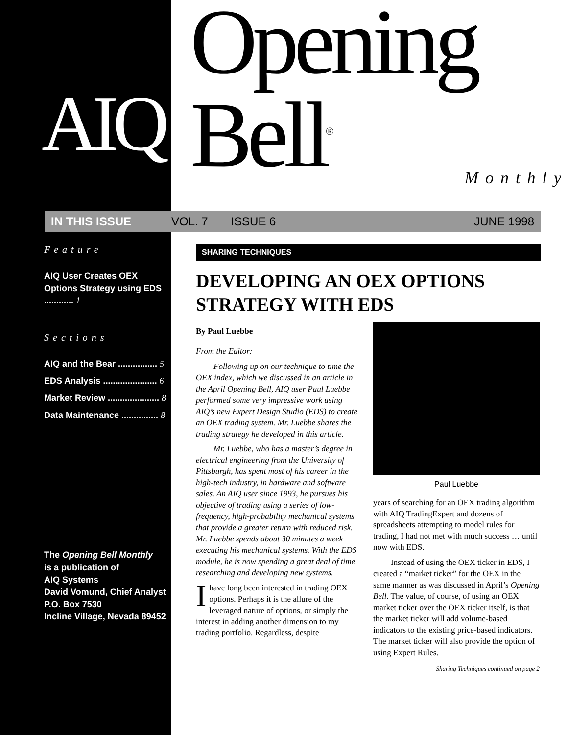AIQ
Opening Bell<sup>®</sup>
Monthly
IN THIS ISSUE VOL. 7 ISSUE 6 JUNE 1998
Feature
AIQ User Creates OEX Options Strategy using EDS ............ 1
Sections
AIQ and the Bear ................ 5
EDS Analysis ...................... 6
Market Review ..................... 8
Data Maintenance ............... 8
The Opening Bell Monthly
is a publication of
AIQ Systems
David Vomund, Chief Analyst
P.O. Box 7530
Incline Village, Nevada 89452
SHARING TECHNIQUES
DEVELOPING AN OEX OPTIONS
STRATEGY WITH EDS
By Paul Luebbe
From the Editor:
Following up on our technique to time the OEX index, which we discussed in an article in the April Opening Bell, AIQ user Paul Luebbe performed some very impressive work using AIQ’s new Expert Design Studio (EDS) to create an OEX trading system. Mr. Luebbe shares the trading strategy he developed in this article.
Mr. Luebbe, who has a master’s degree in electrical engineering from the University of Pittsburgh, has spent most of his career in the high-tech industry, in hardware and software sales. An AIQ user since 1993, he pursues his objective of trading using a series of low-frequency, high-probability mechanical systems that provide a greater return with reduced risk. Mr. Luebbe spends about 30 minutes a week executing his mechanical systems. With the EDS module, he is now spending a great deal of time researching and developing new systems.
Ihave long been interested in trading OEX options. Perhaps it is the allure of the leveraged nature of options, or simply the interest in adding another dimension to my trading portfolio. Regardless, despite
Paul Luebbe
years of searching for an OEX trading algorithm with AIQ TradingExpert and dozens of spreadsheets attempting to model rules for trading, I had not met with much success … until now with EDS.
Instead of using the OEX ticker in EDS, I created a “market ticker” for the OEX in the same manner as was discussed in April’s Opening Bell. The value, of course, of using an OEX market ticker over the OEX ticker itself, is that the market ticker will add volume-based indicators to the existing price-based indicators. The market ticker will also provide the option of using Expert Rules.
Sharing Techniques continued on page 2